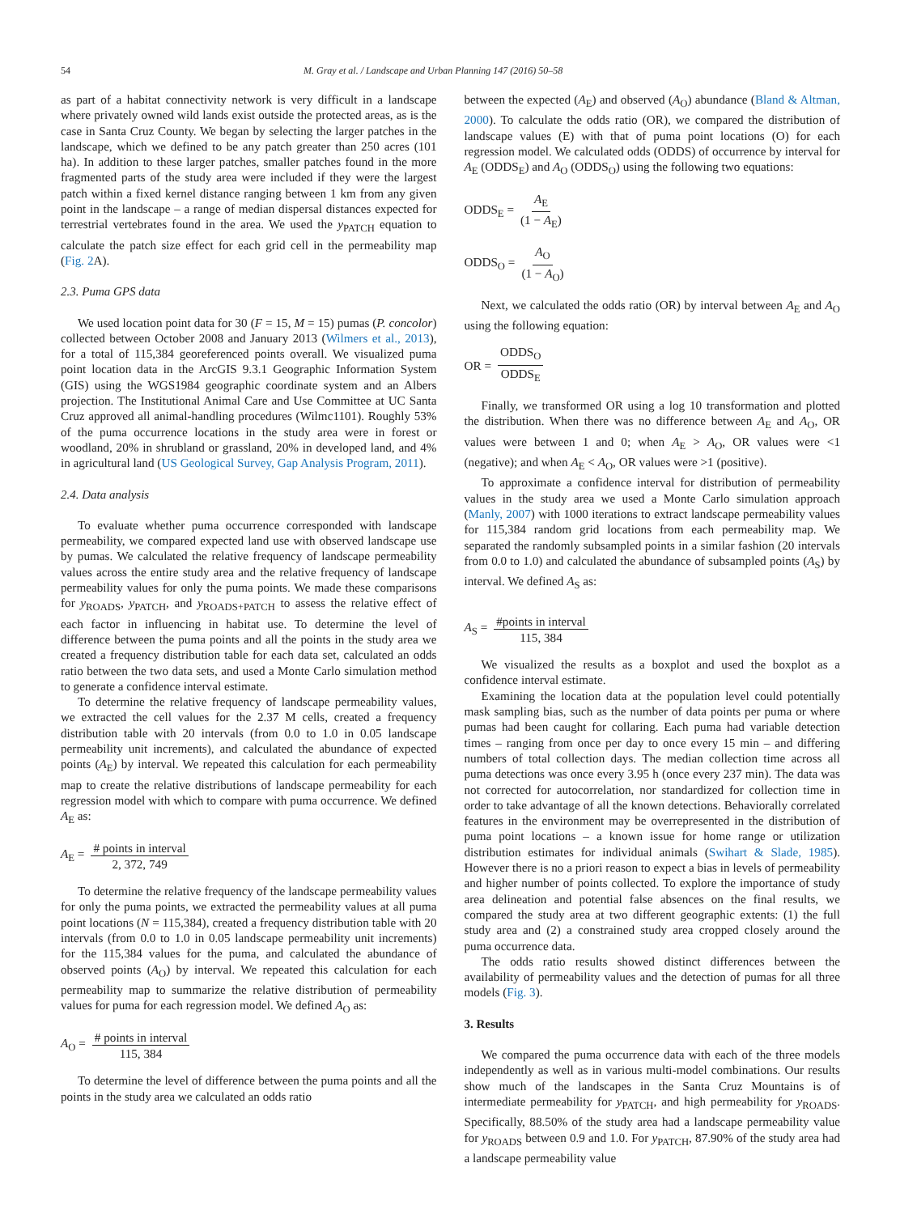54 M. Gray et al. / Landscape and Urban Planning 147 (2016) 50–58
as part of a habitat connectivity network is very difficult in a landscape where privately owned wild lands exist outside the protected areas, as is the case in Santa Cruz County. We began by selecting the larger patches in the landscape, which we defined to be any patch greater than 250 acres (101 ha). In addition to these larger patches, smaller patches found in the more fragmented parts of the study area were included if they were the largest patch within a fixed kernel distance ranging between 1 km from any given point in the landscape – a range of median dispersal distances expected for terrestrial vertebrates found in the area. We used the y<sub>PATCH</sub> equation to calculate the patch size effect for each grid cell in the permeability map (Fig. 2 A).
2.3. Puma GPS data
We used location point data for 30 (F = 15, M = 15) pumas (P. concolor) collected between October 2008 and January 2013 (Wilmers et al., 2013), for a total of 115,384 georeferenced points overall. We visualized puma point location data in the ArcGIS 9.3.1 Geographic Information System (GIS) using the WGS1984 geographic coordinate system and an Albers projection. The Institutional Animal Care and Use Committee at UC Santa Cruz approved all animal-handling procedures (Wilmc1101). Roughly 53% of the puma occurrence locations in the study area were in forest or woodland, 20% in shrubland or grassland, 20% in developed land, and 4% in agricultural land (US Geological Survey, Gap Analysis Program, 2011).
2.4. Data analysis
To evaluate whether puma occurrence corresponded with landscape permeability, we compared expected land use with observed landscape use by pumas. We calculated the relative frequency of landscape permeability values across the entire study area and the relative frequency of landscape permeability values for only the puma points. We made these comparisons for y<sub>ROADS</sub>, y<sub>PATCH</sub>, and y<sub>ROADS+PATCH</sub> to assess the relative effect of each factor in influencing in habitat use. To determine the level of difference between the puma points and all the points in the study area we created a frequency distribution table for each data set, calculated an odds ratio between the two data sets, and used a Monte Carlo simulation method to generate a confidence interval estimate.
To determine the relative frequency of landscape permeability values, we extracted the cell values for the 2.37 M cells, created a frequency distribution table with 20 intervals (from 0.0 to 1.0 in 0.05 landscape permeability unit increments), and calculated the abundance of expected points (A<sub>E</sub>) by interval. We repeated this calculation for each permeability map to create the relative distributions of landscape permeability for each regression model with which to compare with puma occurrence. We defined A<sub>E</sub> as:
A<sub>E</sub> = # points in interval 2, 372, 749
To determine the relative frequency of the landscape permeability values for only the puma points, we extracted the permeability values at all puma point locations (N = 115,384), created a frequency distribution table with 20 intervals (from 0.0 to 1.0 in 0.05 landscape permeability unit increments) for the 115,384 values for the puma, and calculated the abundance of observed points (A<sub>O</sub>) by interval. We repeated this calculation for each permeability map to summarize the relative distribution of permeability values for puma for each regression model. We defined A<sub>O</sub> as:
A<sub>O</sub> = # points in interval 115, 384
To determine the level of difference between the puma points and all the points in the study area we calculated an odds ratio
between the expected (A<sub>E</sub>) and observed (A<sub>O</sub>) abundance (Bland & Altman, 2000). To calculate the odds ratio (OR), we compared the distribution of landscape values (E) with that of puma point locations (O) for each regression model. We calculated odds (ODDS) of occurrence by interval for A<sub>E</sub> (ODDS<sub>E</sub>) and A<sub>O</sub> (ODDS<sub>O</sub>) using the following two equations:
ODDS<sub>E</sub> = A<sub>E</sub> (1 − A<sub>E</sub>)
ODDS<sub>O</sub> = A<sub>O</sub> (1 − A<sub>O</sub>)
Next, we calculated the odds ratio (OR) by interval between A<sub>E</sub> and A<sub>O</sub> using the following equation:
OR = ODDS<sub>O</sub> ODDS<sub>E</sub>
Finally, we transformed OR using a log 10 transformation and plotted the distribution. When there was no difference between A<sub>E</sub> and A<sub>O</sub>, OR values were between 1 and 0; when A<sub>E</sub> > A<sub>O</sub>, OR values were <1 (negative); and when A<sub>E</sub> < A<sub>O</sub>, OR values were >1 (positive).
To approximate a confidence interval for distribution of permeability values in the study area we used a Monte Carlo simulation approach (Manly, 2007) with 1000 iterations to extract landscape permeability values for 115,384 random grid locations from each permeability map. We separated the randomly subsampled points in a similar fashion (20 intervals from 0.0 to 1.0) and calculated the abundance of subsampled points (A<sub>S</sub>) by interval. We defined A<sub>S</sub> as:
A<sub>S</sub> = #points in interval 115, 384
We visualized the results as a boxplot and used the boxplot as a confidence interval estimate.
Examining the location data at the population level could potentially mask sampling bias, such as the number of data points per puma or where pumas had been caught for collaring. Each puma had variable detection times – ranging from once per day to once every 15 min – and differing numbers of total collection days. The median collection time across all puma detections was once every 3.95 h (once every 237 min). The data was not corrected for autocorrelation, nor standardized for collection time in order to take advantage of all the known detections. Behaviorally correlated features in the environment may be overrepresented in the distribution of puma point locations – a known issue for home range or utilization distribution estimates for individual animals (Swihart & Slade, 1985). However there is no a priori reason to expect a bias in levels of permeability and higher number of points collected. To explore the importance of study area delineation and potential false absences on the final results, we compared the study area at two different geographic extents: (1) the full study area and (2) a constrained study area cropped closely around the puma occurrence data.
The odds ratio results showed distinct differences between the availability of permeability values and the detection of pumas for all three models (Fig. 3).
3. Results
We compared the puma occurrence data with each of the three models independently as well as in various multi-model combinations. Our results show much of the landscapes in the Santa Cruz Mountains is of intermediate permeability for y<sub>PATCH</sub>, and high permeability for y<sub>ROADS</sub>. Specifically, 88.50% of the study area had a landscape permeability value for y<sub>ROADS</sub> between 0.9 and 1.0. For y<sub>PATCH</sub>, 87.90% of the study area had a landscape permeability value